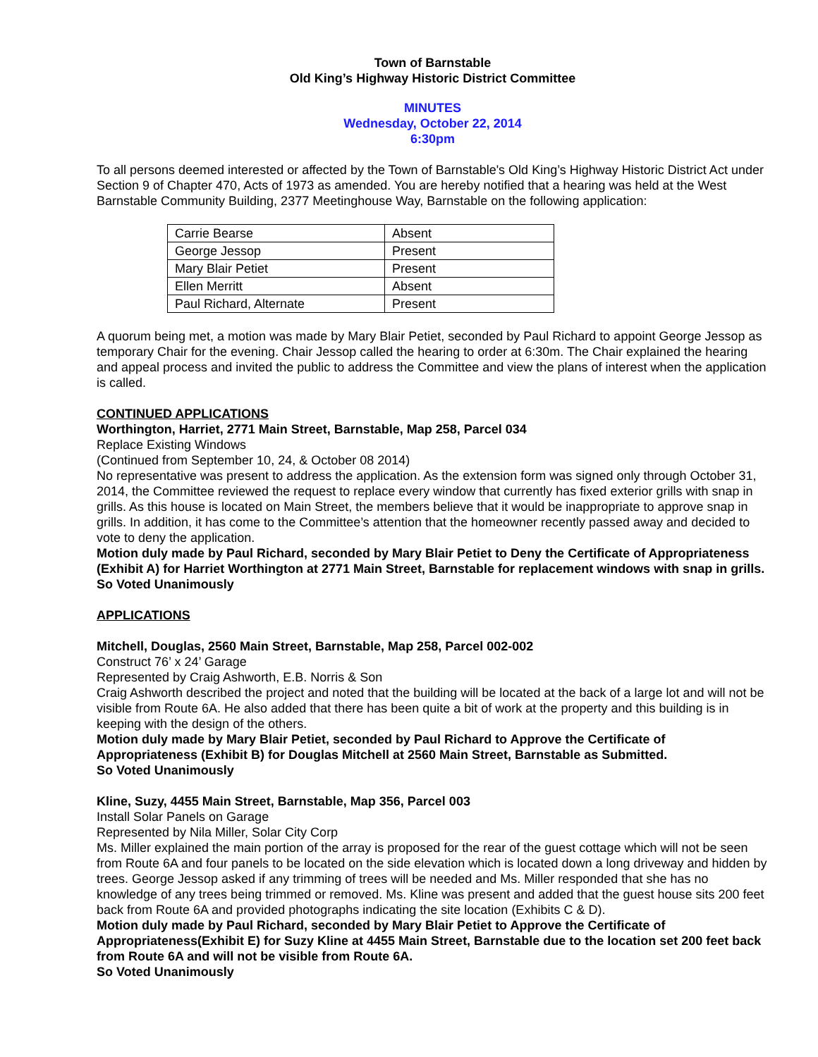Town of Barnstable
Old King’s Highway Historic District Committee
MINUTES
Wednesday, October 22, 2014
6:30pm
To all persons deemed interested or affected by the Town of Barnstable's Old King’s Highway Historic District Act under Section 9 of Chapter 470, Acts of 1973 as amended. You are hereby notified that a hearing was held at the West Barnstable Community Building, 2377 Meetinghouse Way, Barnstable on the following application:
| Carrie Bearse | Absent |
| George Jessop | Present |
| Mary Blair Petiet | Present |
| Ellen Merritt | Absent |
| Paul Richard, Alternate | Present |
A quorum being met, a motion was made by Mary Blair Petiet, seconded by Paul Richard to appoint George Jessop as temporary Chair for the evening. Chair Jessop called the hearing to order at 6:30m. The Chair explained the hearing and appeal process and invited the public to address the Committee and view the plans of interest when the application is called.
CONTINUED APPLICATIONS
Worthington, Harriet, 2771 Main Street, Barnstable, Map 258, Parcel 034
Replace Existing Windows
(Continued from September 10, 24, & October 08 2014)
No representative was present to address the application. As the extension form was signed only through October 31, 2014, the Committee reviewed the request to replace every window that currently has fixed exterior grills with snap in grills. As this house is located on Main Street, the members believe that it would be inappropriate to approve snap in grills. In addition, it has come to the Committee’s attention that the homeowner recently passed away and decided to vote to deny the application.
Motion duly made by Paul Richard, seconded by Mary Blair Petiet to Deny the Certificate of Appropriateness (Exhibit A) for Harriet Worthington at 2771 Main Street, Barnstable for replacement windows with snap in grills.
So Voted Unanimously
APPLICATIONS
Mitchell, Douglas, 2560 Main Street, Barnstable, Map 258, Parcel 002-002
Construct 76’ x 24’ Garage
Represented by Craig Ashworth, E.B. Norris & Son
Craig Ashworth described the project and noted that the building will be located at the back of a large lot and will not be visible from Route 6A. He also added that there has been quite a bit of work at the property and this building is in keeping with the design of the others.
Motion duly made by Mary Blair Petiet, seconded by Paul Richard to Approve the Certificate of Appropriateness (Exhibit B) for Douglas Mitchell at 2560 Main Street, Barnstable as Submitted.
So Voted Unanimously
Kline, Suzy, 4455 Main Street, Barnstable, Map 356, Parcel 003
Install Solar Panels on Garage
Represented by Nila Miller, Solar City Corp
Ms. Miller explained the main portion of the array is proposed for the rear of the guest cottage which will not be seen from Route 6A and four panels to be located on the side elevation which is located down a long driveway and hidden by trees. George Jessop asked if any trimming of trees will be needed and Ms. Miller responded that she has no knowledge of any trees being trimmed or removed. Ms. Kline was present and added that the guest house sits 200 feet back from Route 6A and provided photographs indicating the site location (Exhibits C & D).
Motion duly made by Paul Richard, seconded by Mary Blair Petiet to Approve the Certificate of Appropriateness(Exhibit E) for Suzy Kline at 4455 Main Street, Barnstable due to the location set 200 feet back from Route 6A and will not be visible from Route 6A.
So Voted Unanimously